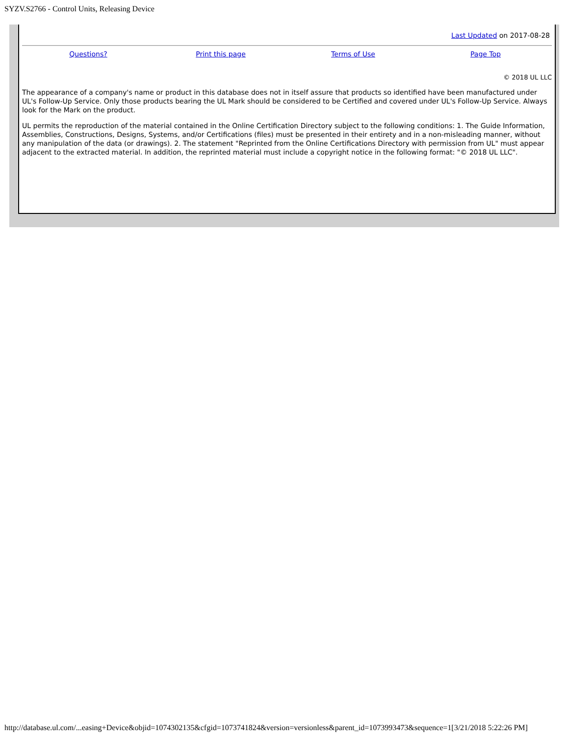SYZV.S2766 - Control Units, Releasing Device
Last Updated on 2017-08-28
Questions? Print this page Terms of Use Page Top
© 2018 UL LLC
The appearance of a company's name or product in this database does not in itself assure that products so identified have been manufactured under UL's Follow-Up Service. Only those products bearing the UL Mark should be considered to be Certified and covered under UL's Follow-Up Service. Always look for the Mark on the product.
UL permits the reproduction of the material contained in the Online Certification Directory subject to the following conditions: 1. The Guide Information, Assemblies, Constructions, Designs, Systems, and/or Certifications (files) must be presented in their entirety and in a non-misleading manner, without any manipulation of the data (or drawings). 2. The statement "Reprinted from the Online Certifications Directory with permission from UL" must appear adjacent to the extracted material. In addition, the reprinted material must include a copyright notice in the following format: "© 2018 UL LLC".
http://database.ul.com/...easing+Device&objid=1074302135&cfgid=1073741824&version=versionless&parent_id=1073993473&sequence=1[3/21/2018 5:22:26 PM]